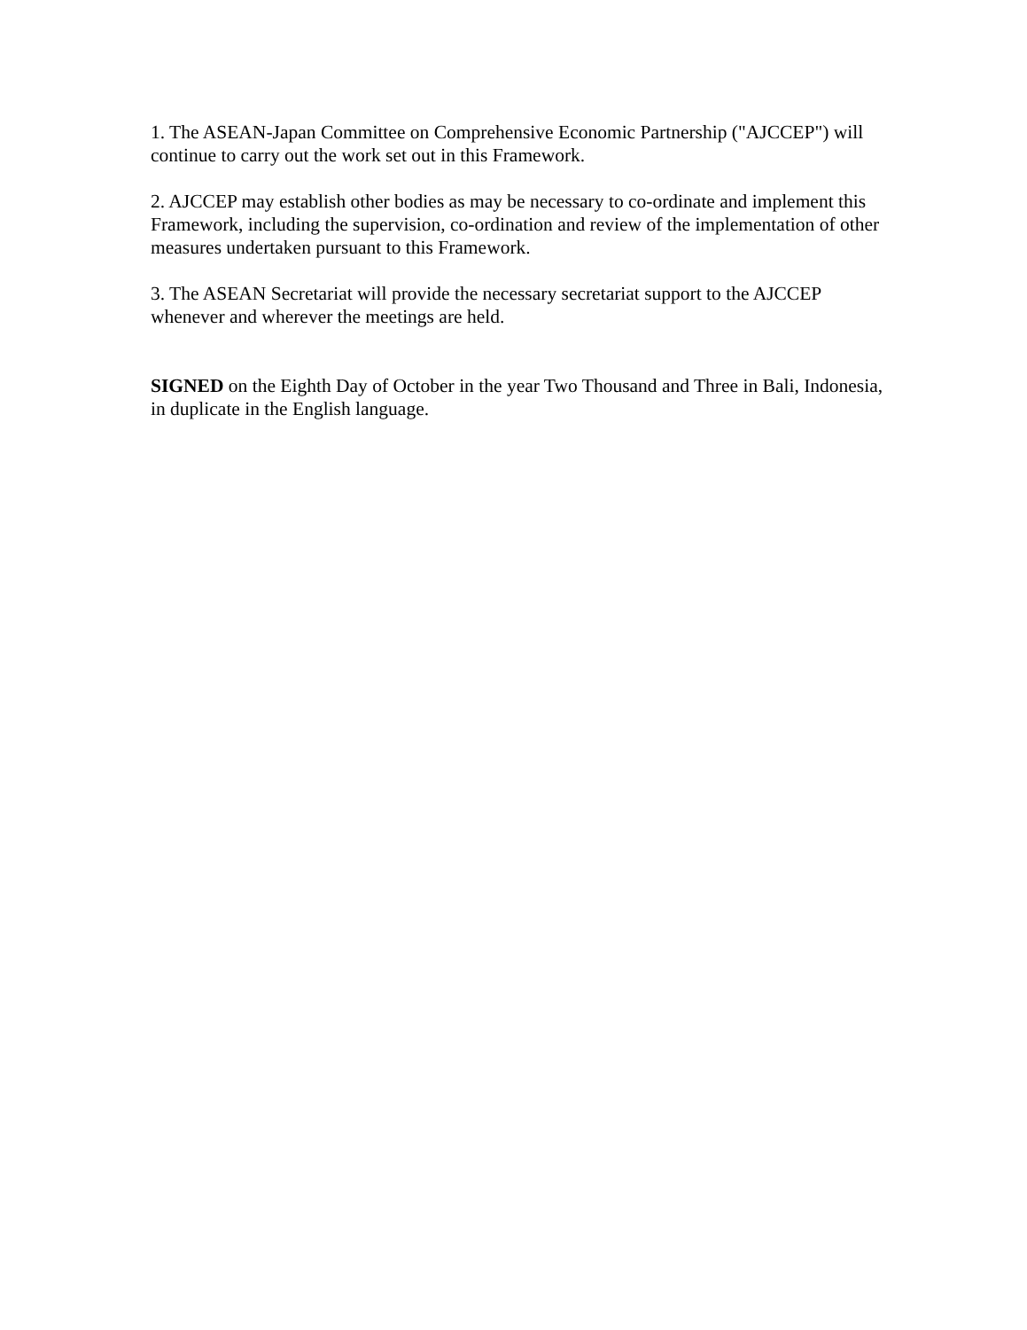1. The ASEAN-Japan Committee on Comprehensive Economic Partnership ("AJCCEP") will continue to carry out the work set out in this Framework.
2. AJCCEP may establish other bodies as may be necessary to co-ordinate and implement this Framework, including the supervision, co-ordination and review of the implementation of other measures undertaken pursuant to this Framework.
3. The ASEAN Secretariat will provide the necessary secretariat support to the AJCCEP whenever and wherever the meetings are held.
SIGNED on the Eighth Day of October in the year Two Thousand and Three in Bali, Indonesia, in duplicate in the English language.